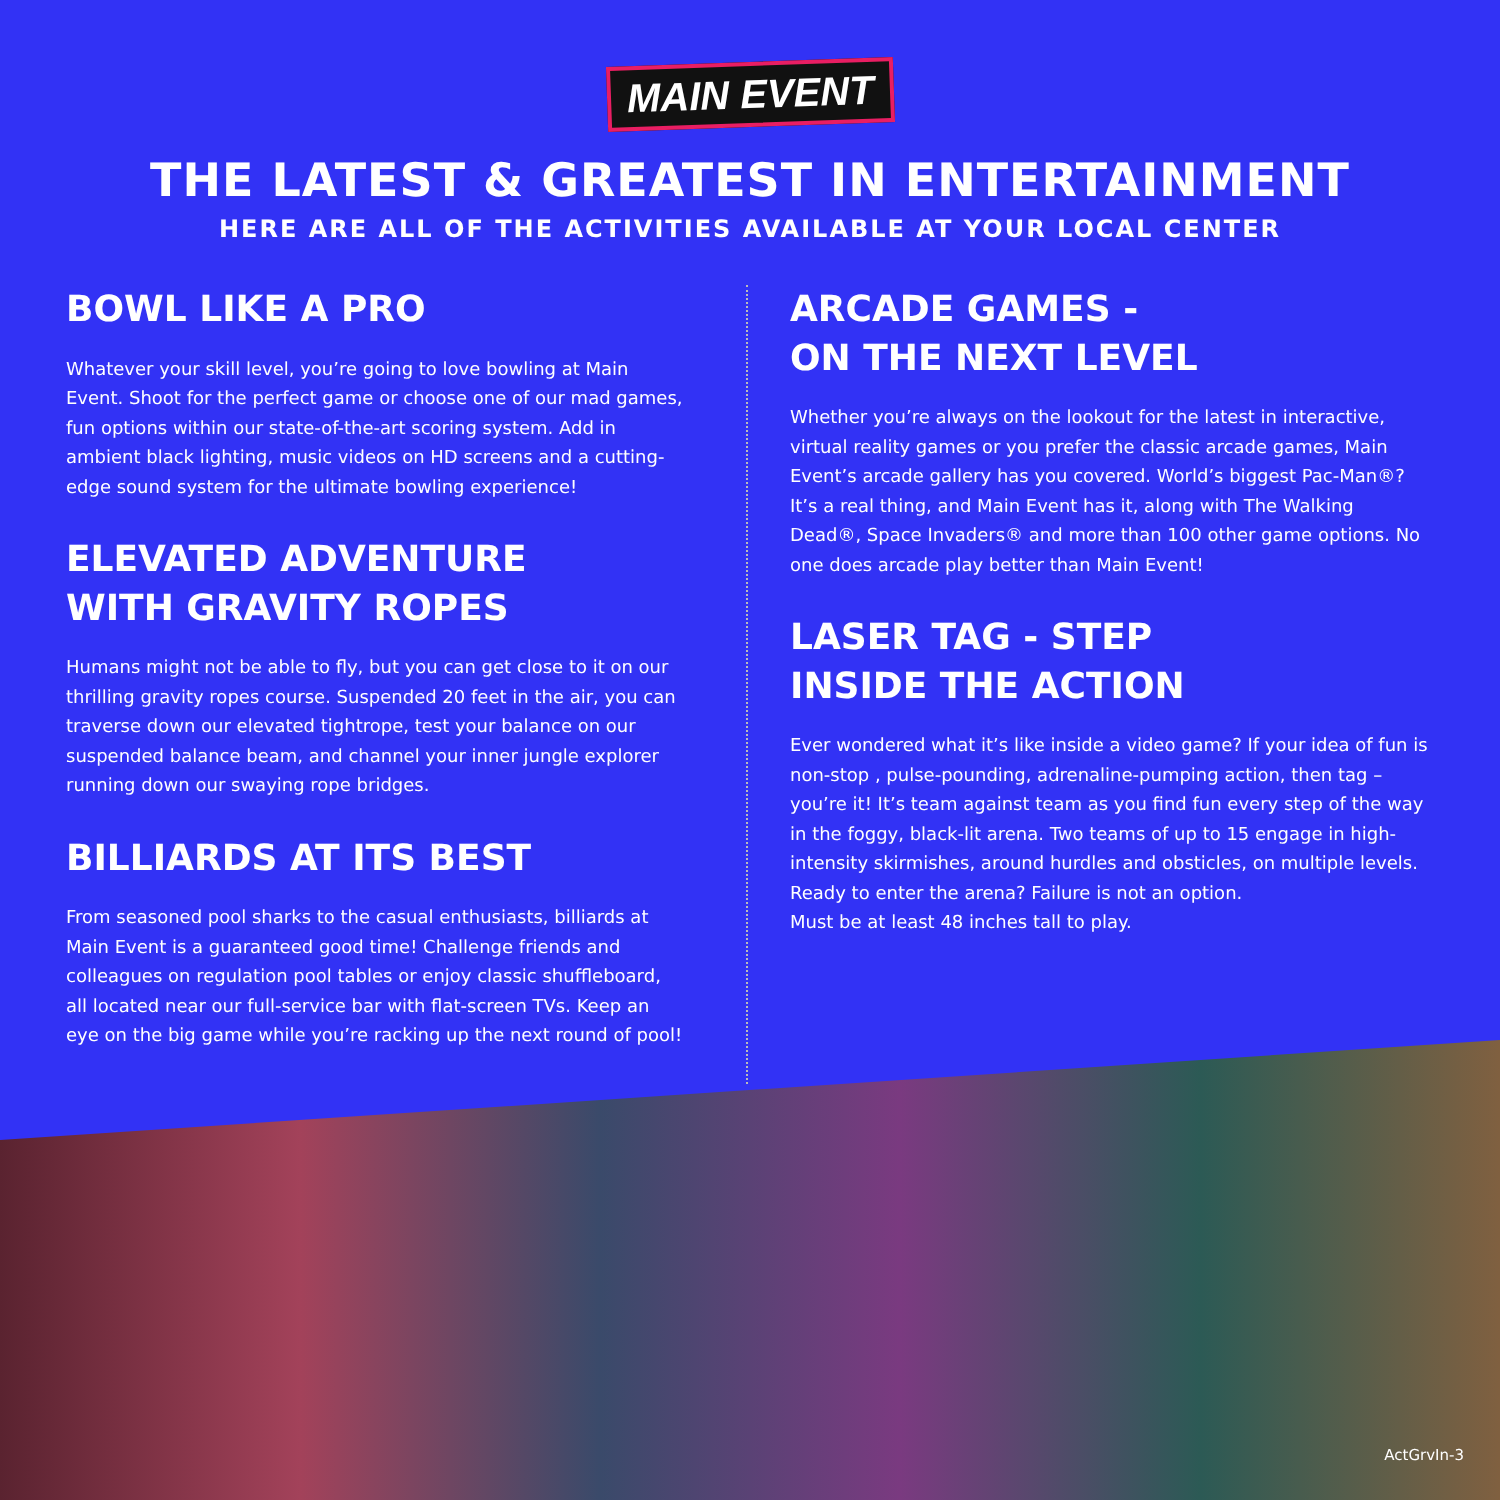MAIN EVENT
THE LATEST & GREATEST IN ENTERTAINMENT
HERE ARE ALL OF THE ACTIVITIES AVAILABLE AT YOUR LOCAL CENTER
BOWL LIKE A PRO
Whatever your skill level, you’re going to love bowling at Main Event. Shoot for the perfect game or choose one of our mad games, fun options within our state-of-the-art scoring system. Add in ambient black lighting, music videos on HD screens and a cutting-edge sound system for the ultimate bowling experience!
ELEVATED ADVENTURE
WITH GRAVITY ROPES
Humans might not be able to fly, but you can get close to it on our thrilling gravity ropes course. Suspended 20 feet in the air, you can traverse down our elevated tightrope, test your balance on our suspended balance beam, and channel your inner jungle explorer running down our swaying rope bridges.
BILLIARDS AT ITS BEST
From seasoned pool sharks to the casual enthusiasts, billiards at Main Event is a guaranteed good time! Challenge friends and colleagues on regulation pool tables or enjoy classic shuffleboard, all located near our full-service bar with flat-screen TVs. Keep an eye on the big game while you’re racking up the next round of pool!
ARCADE GAMES -
ON THE NEXT LEVEL
Whether you’re always on the lookout for the latest in interactive, virtual reality games or you prefer the classic arcade games, Main Event’s arcade gallery has you covered. World’s biggest Pac-Man®? It’s a real thing, and Main Event has it, along with The Walking Dead®, Space Invaders® and more than 100 other game options. No one does arcade play better than Main Event!
LASER TAG - STEP
INSIDE THE ACTION
Ever wondered what it’s like inside a video game? If your idea of fun is non-stop , pulse-pounding, adrenaline-pumping action, then tag – you’re it! It’s team against team as you find fun every step of the way in the foggy, black-lit arena. Two teams of up to 15 engage in high-intensity skirmishes, around hurdles and obsticles, on multiple levels. Ready to enter the arena? Failure is not an option.
Must be at least 48 inches tall to play.
ActGrvIn-3